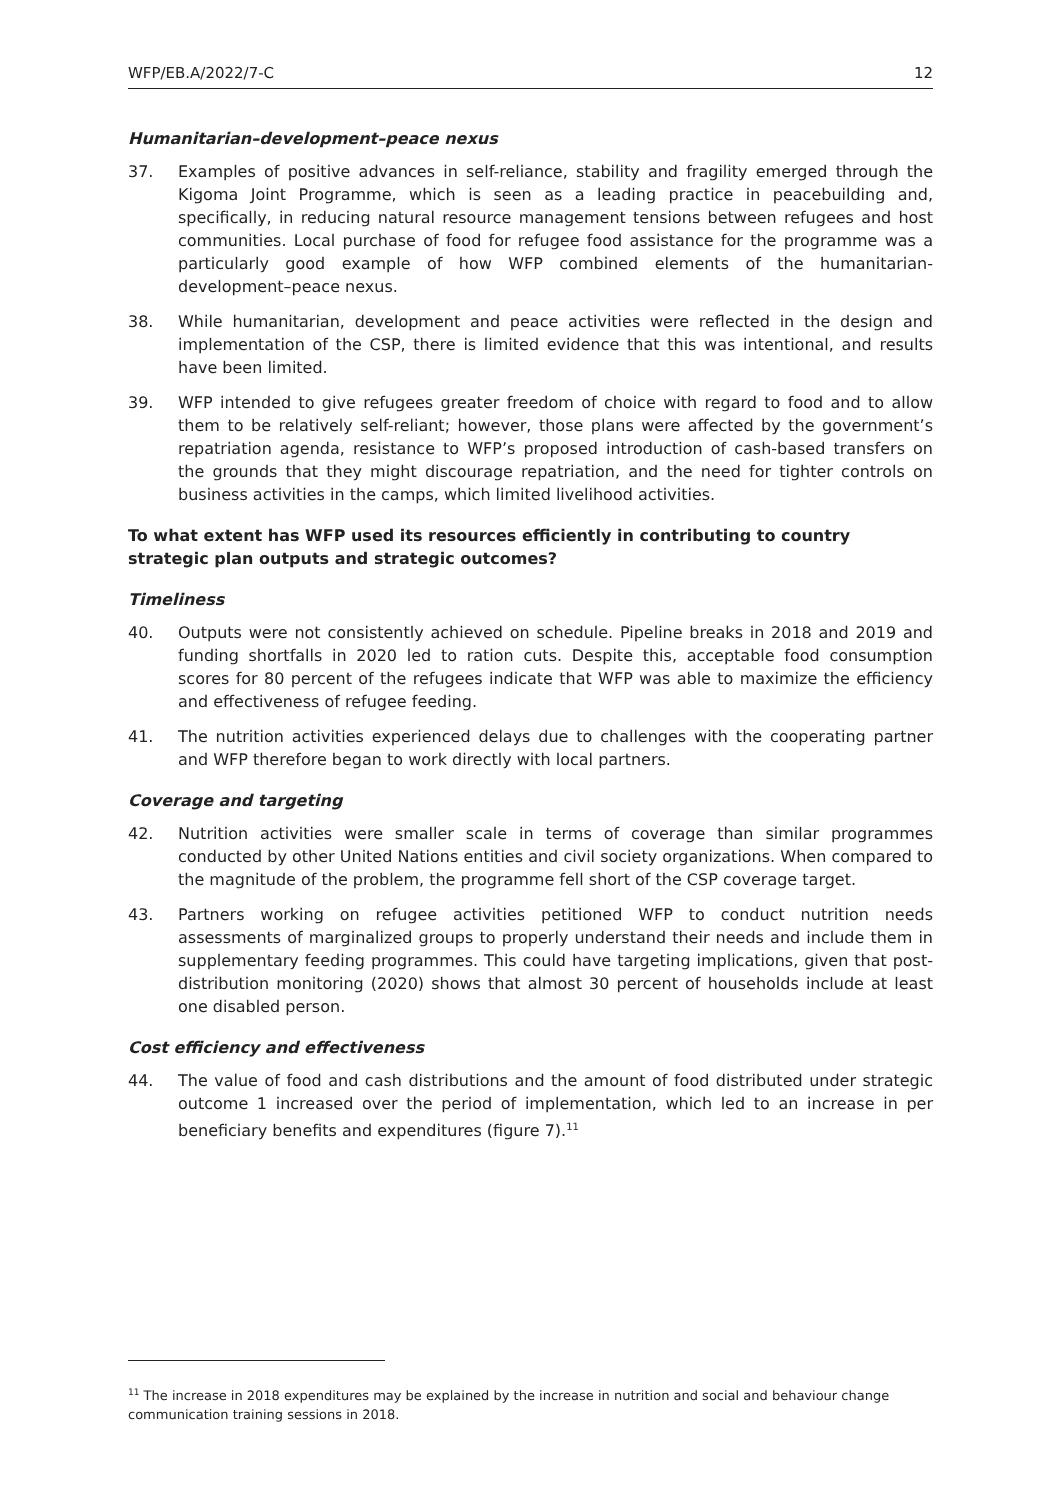WFP/EB.A/2022/7-C 12
Humanitarian–development–peace nexus
37. Examples of positive advances in self-reliance, stability and fragility emerged through the Kigoma Joint Programme, which is seen as a leading practice in peacebuilding and, specifically, in reducing natural resource management tensions between refugees and host communities. Local purchase of food for refugee food assistance for the programme was a particularly good example of how WFP combined elements of the humanitarian-development–peace nexus.
38. While humanitarian, development and peace activities were reflected in the design and implementation of the CSP, there is limited evidence that this was intentional, and results have been limited.
39. WFP intended to give refugees greater freedom of choice with regard to food and to allow them to be relatively self-reliant; however, those plans were affected by the government’s repatriation agenda, resistance to WFP’s proposed introduction of cash-based transfers on the grounds that they might discourage repatriation, and the need for tighter controls on business activities in the camps, which limited livelihood activities.
To what extent has WFP used its resources efficiently in contributing to country strategic plan outputs and strategic outcomes?
Timeliness
40. Outputs were not consistently achieved on schedule. Pipeline breaks in 2018 and 2019 and funding shortfalls in 2020 led to ration cuts. Despite this, acceptable food consumption scores for 80 percent of the refugees indicate that WFP was able to maximize the efficiency and effectiveness of refugee feeding.
41. The nutrition activities experienced delays due to challenges with the cooperating partner and WFP therefore began to work directly with local partners.
Coverage and targeting
42. Nutrition activities were smaller scale in terms of coverage than similar programmes conducted by other United Nations entities and civil society organizations. When compared to the magnitude of the problem, the programme fell short of the CSP coverage target.
43. Partners working on refugee activities petitioned WFP to conduct nutrition needs assessments of marginalized groups to properly understand their needs and include them in supplementary feeding programmes. This could have targeting implications, given that post-distribution monitoring (2020) shows that almost 30 percent of households include at least one disabled person.
Cost efficiency and effectiveness
44. The value of food and cash distributions and the amount of food distributed under strategic outcome 1 increased over the period of implementation, which led to an increase in per beneficiary benefits and expenditures (figure 7).<sup>11</sup>
<sup>11</sup> The increase in 2018 expenditures may be explained by the increase in nutrition and social and behaviour change communication training sessions in 2018.